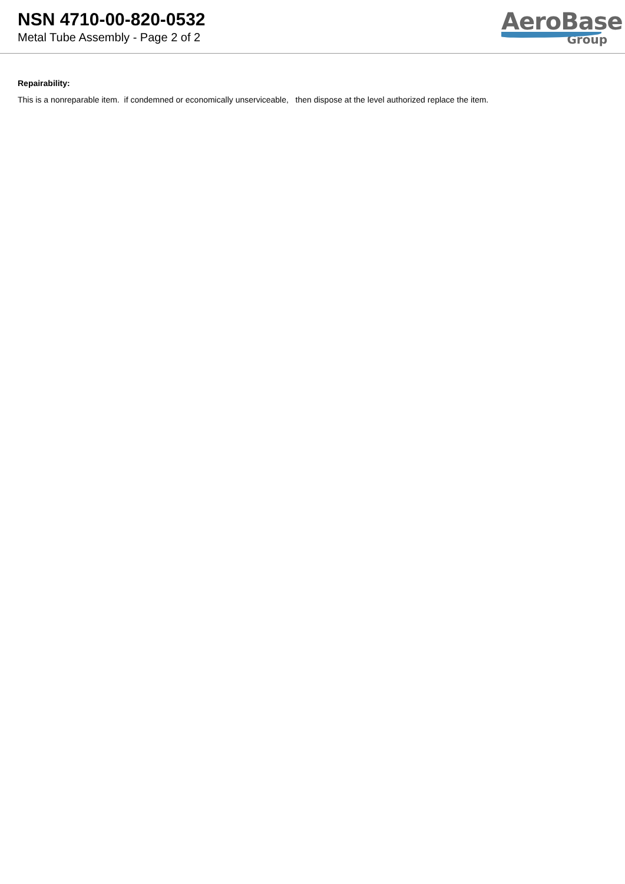NSN 4710-00-820-0532
Metal Tube Assembly - Page 2 of 2
AeroBase
Group
Repairability:
This is a nonreparable item. if condemned or economically unserviceable, then dispose at the level authorized replace the item.